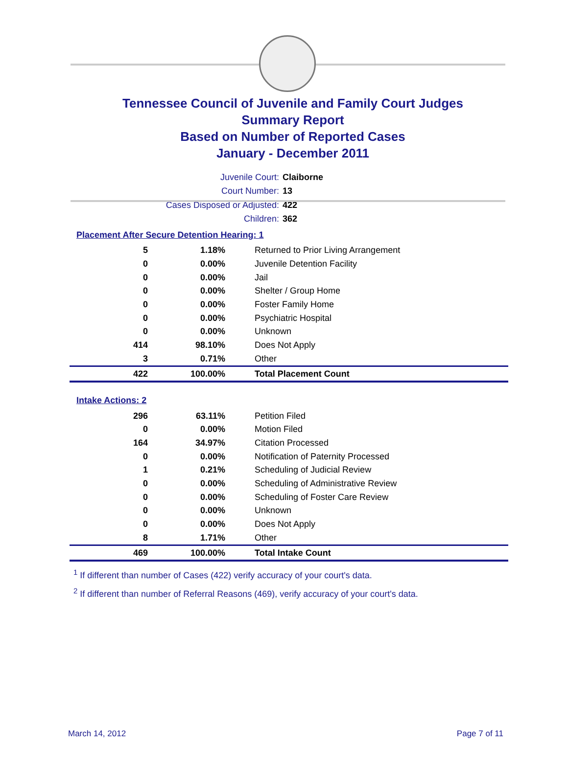Tennessee Council of Juvenile and Family Court Judges
Summary Report
Based on Number of Reported Cases
January - December 2011
Juvenile Court: Claiborne
Court Number: 13
Cases Disposed or Adjusted: 422
Children: 362
Placement After Secure Detention Hearing: 1
| 5 | 1.18% | Returned to Prior Living Arrangement |
| 0 | 0.00% | Juvenile Detention Facility |
| 0 | 0.00% | Jail |
| 0 | 0.00% | Shelter / Group Home |
| 0 | 0.00% | Foster Family Home |
| 0 | 0.00% | Psychiatric Hospital |
| 0 | 0.00% | Unknown |
| 414 | 98.10% | Does Not Apply |
| 3 | 0.71% | Other |
| 422 | 100.00% | Total Placement Count |
Intake Actions: 2
| 296 | 63.11% | Petition Filed |
| 0 | 0.00% | Motion Filed |
| 164 | 34.97% | Citation Processed |
| 0 | 0.00% | Notification of Paternity Processed |
| 1 | 0.21% | Scheduling of Judicial Review |
| 0 | 0.00% | Scheduling of Administrative Review |
| 0 | 0.00% | Scheduling of Foster Care Review |
| 0 | 0.00% | Unknown |
| 0 | 0.00% | Does Not Apply |
| 8 | 1.71% | Other |
| 469 | 100.00% | Total Intake Count |
<sup>1</sup> If different than number of Cases (422) verify accuracy of your court's data.
<sup>2</sup> If different than number of Referral Reasons (469), verify accuracy of your court's data.
March 14, 2012 Page 7 of 11